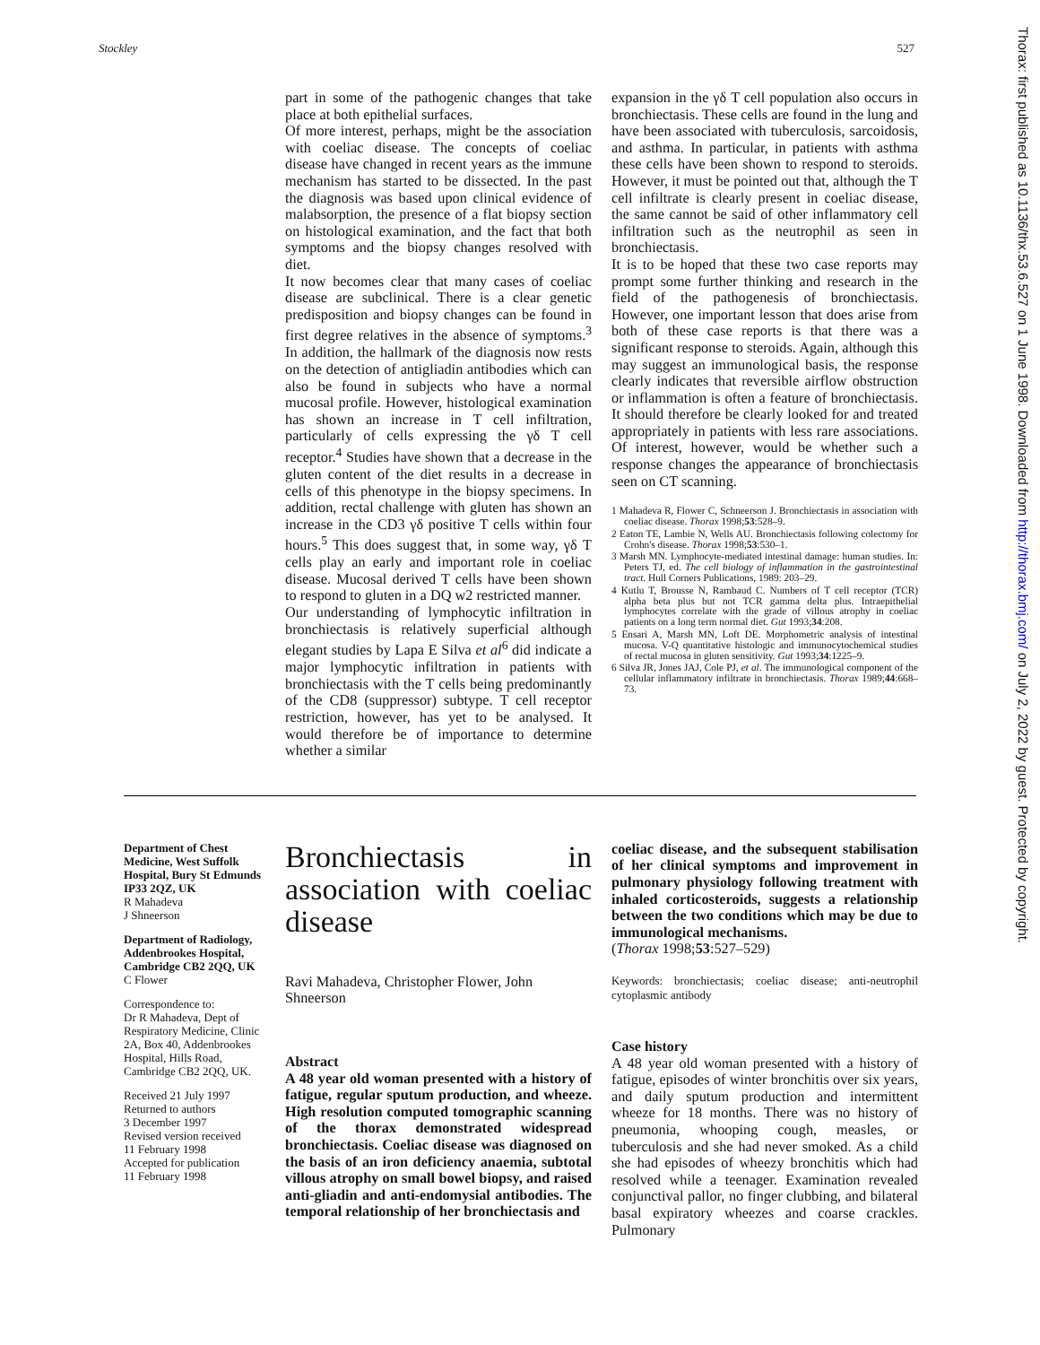Stockley 527
part in some of the pathogenic changes that take place at both epithelial surfaces.
Of more interest, perhaps, might be the association with coeliac disease. The concepts of coeliac disease have changed in recent years as the immune mechanism has started to be dissected. In the past the diagnosis was based upon clinical evidence of malabsorption, the presence of a flat biopsy section on histological examination, and the fact that both symptoms and the biopsy changes resolved with diet.
It now becomes clear that many cases of coeliac disease are subclinical. There is a clear genetic predisposition and biopsy changes can be found in first degree relatives in the absence of symptoms.<sup>3</sup> In addition, the hallmark of the diagnosis now rests on the detection of antigliadin antibodies which can also be found in subjects who have a normal mucosal profile. However, histological examination has shown an increase in T cell infiltration, particularly of cells expressing the γδ T cell receptor.<sup>4</sup> Studies have shown that a decrease in the gluten content of the diet results in a decrease in cells of this phenotype in the biopsy specimens. In addition, rectal challenge with gluten has shown an increase in the CD3 γδ positive T cells within four hours.<sup>5</sup> This does suggest that, in some way, γδ T cells play an early and important role in coeliac disease. Mucosal derived T cells have been shown to respond to gluten in a DQ w2 restricted manner.
Our understanding of lymphocytic infiltration in bronchiectasis is relatively superficial although elegant studies by Lapa E Silva et al<sup>6</sup> did indicate a major lymphocytic infiltration in patients with bronchiectasis with the T cells being predominantly of the CD8 (suppressor) subtype. T cell receptor restriction, however, has yet to be analysed. It would therefore be of importance to determine whether a similar
expansion in the γδ T cell population also occurs in bronchiectasis. These cells are found in the lung and have been associated with tuberculosis, sarcoidosis, and asthma. In particular, in patients with asthma these cells have been shown to respond to steroids. However, it must be pointed out that, although the T cell infiltrate is clearly present in coeliac disease, the same cannot be said of other inflammatory cell infiltration such as the neutrophil as seen in bronchiectasis.
It is to be hoped that these two case reports may prompt some further thinking and research in the field of the pathogenesis of bronchiectasis. However, one important lesson that does arise from both of these case reports is that there was a significant response to steroids. Again, although this may suggest an immunological basis, the response clearly indicates that reversible airflow obstruction or inflammation is often a feature of bronchiectasis. It should therefore be clearly looked for and treated appropriately in patients with less rare associations. Of interest, however, would be whether such a response changes the appearance of bronchiectasis seen on CT scanning.
1 Mahadeva R, Flower C, Schneerson J. Bronchiectasis in association with coeliac disease. Thorax 1998;53:528–9.
2 Eaton TE, Lambie N, Wells AU. Bronchiectasis following colectomy for Crohn's disease. Thorax 1998;53:530–1.
3 Marsh MN. Lymphocyte-mediated intestinal damage: human studies. In: Peters TJ, ed. The cell biology of inflammation in the gastrointestinal tract. Hull Corners Publications, 1989: 203–29.
4 Kutlu T, Brousse N, Rambaud C. Numbers of T cell receptor (TCR) alpha beta plus but not TCR gamma delta plus. Intraepithelial lymphocytes correlate with the grade of villous atrophy in coeliac patients on a long term normal diet. Gut 1993;34:208.
5 Ensari A, Marsh MN, Loft DE. Morphometric analysis of intestinal mucosa. V-Q quantitative histologic and immunocytochemical studies of rectal mucosa in gluten sensitivity. Gut 1993;34:1225–9.
6 Silva JR, Jones JAJ, Cole PJ, et al. The immunological component of the cellular inflammatory infiltrate in bronchiectasis. Thorax 1989;44:668–73.
Department of Chest Medicine, West Suffolk Hospital, Bury St Edmunds IP33 2QZ, UK
R Mahadeva
J Shneerson
Department of Radiology, Addenbrookes Hospital, Cambridge CB2 2QQ, UK
C Flower
Correspondence to:
Dr R Mahadeva, Dept of Respiratory Medicine, Clinic 2A, Box 40, Addenbrookes Hospital, Hills Road, Cambridge CB2 2QQ, UK.
Received 21 July 1997
Returned to authors
3 December 1997
Revised version received
11 February 1998
Accepted for publication
11 February 1998
Bronchiectasis in association with coeliac disease
Ravi Mahadeva, Christopher Flower, John Shneerson
Abstract
A 48 year old woman presented with a history of fatigue, regular sputum production, and wheeze. High resolution computed tomographic scanning of the thorax demonstrated widespread bronchiectasis. Coeliac disease was diagnosed on the basis of an iron deficiency anaemia, subtotal villous atrophy on small bowel biopsy, and raised anti-gliadin and anti-endomysial antibodies. The temporal relationship of her bronchiectasis and
coeliac disease, and the subsequent stabilisation of her clinical symptoms and improvement in pulmonary physiology following treatment with inhaled corticosteroids, suggests a relationship between the two conditions which may be due to immunological mechanisms.
(Thorax 1998;53:527–529)
Keywords: bronchiectasis; coeliac disease; anti-neutrophil cytoplasmic antibody
Case history
A 48 year old woman presented with a history of fatigue, episodes of winter bronchitis over six years, and daily sputum production and intermittent wheeze for 18 months. There was no history of pneumonia, whooping cough, measles, or tuberculosis and she had never smoked. As a child she had episodes of wheezy bronchitis which had resolved while a teenager. Examination revealed conjunctival pallor, no finger clubbing, and bilateral basal expiratory wheezes and coarse crackles. Pulmonary
Thorax: first published as 10.1136/thx.53.6.527 on 1 June 1998. Downloaded from http://thorax.bmj.com/ on July 2, 2022 by guest. Protected by copyright.